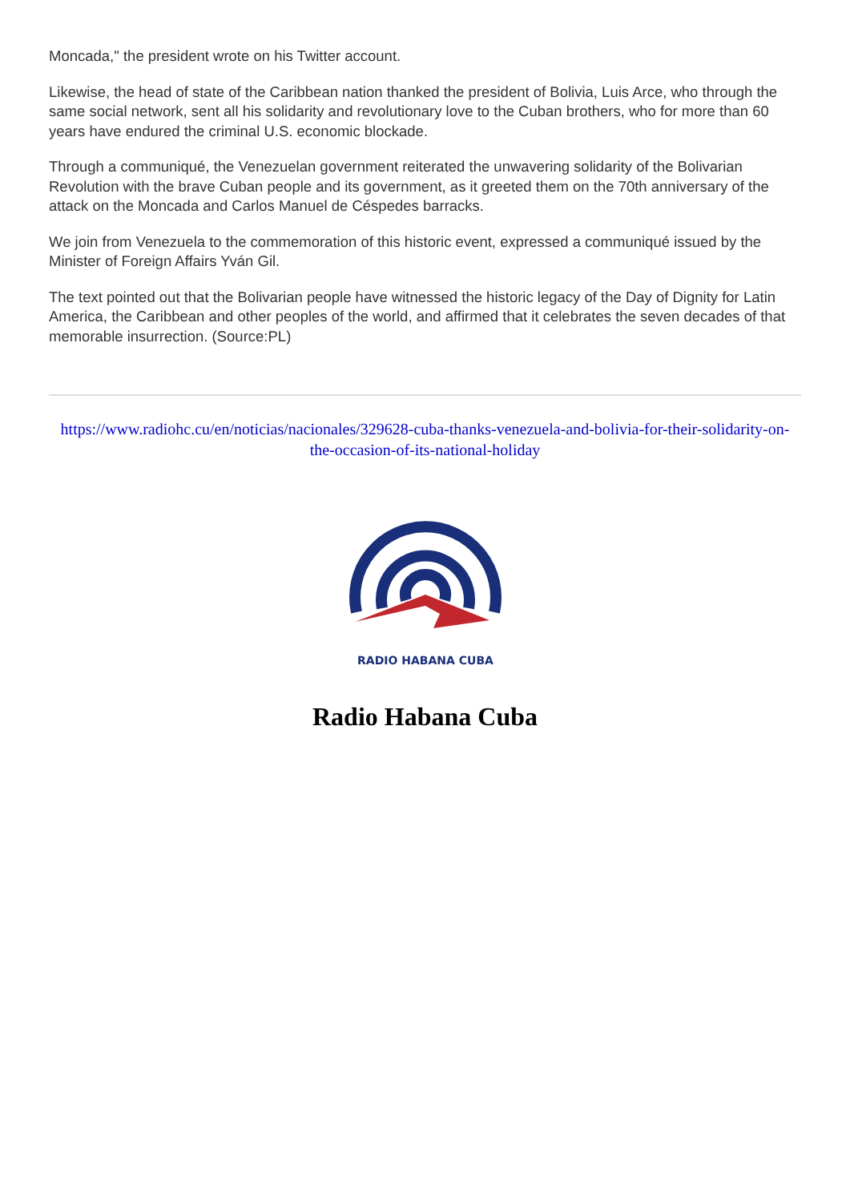Moncada," the president wrote on his Twitter account.
Likewise, the head of state of the Caribbean nation thanked the president of Bolivia, Luis Arce, who through the same social network, sent all his solidarity and revolutionary love to the Cuban brothers, who for more than 60 years have endured the criminal U.S. economic blockade.
Through a communiqué, the Venezuelan government reiterated the unwavering solidarity of the Bolivarian Revolution with the brave Cuban people and its government, as it greeted them on the 70th anniversary of the attack on the Moncada and Carlos Manuel de Céspedes barracks.
We join from Venezuela to the commemoration of this historic event, expressed a communiqué issued by the Minister of Foreign Affairs Yván Gil.
The text pointed out that the Bolivarian people have witnessed the historic legacy of the Day of Dignity for Latin America, the Caribbean and other peoples of the world, and affirmed that it celebrates the seven decades of that memorable insurrection. (Source:PL)
https://www.radiohc.cu/en/noticias/nacionales/329628-cuba-thanks-venezuela-and-bolivia-for-their-solidarity-on-the-occasion-of-its-national-holiday
RADIO HABANA CUBA
Radio Habana Cuba